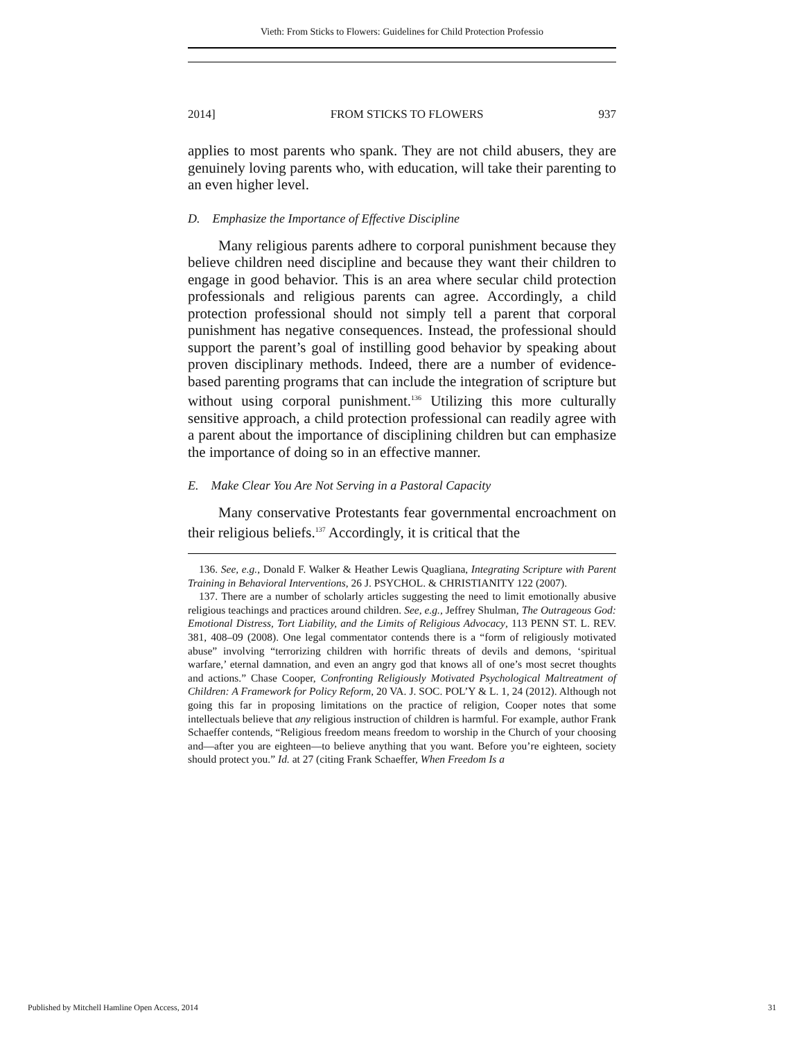Vieth: From Sticks to Flowers: Guidelines for Child Protection Professio
2014] FROM STICKS TO FLOWERS 937
applies to most parents who spank. They are not child abusers, they are genuinely loving parents who, with education, will take their parenting to an even higher level.
D. Emphasize the Importance of Effective Discipline
Many religious parents adhere to corporal punishment because they believe children need discipline and because they want their children to engage in good behavior. This is an area where secular child protection professionals and religious parents can agree. Accordingly, a child protection professional should not simply tell a parent that corporal punishment has negative consequences. Instead, the professional should support the parent’s goal of instilling good behavior by speaking about proven disciplinary methods. Indeed, there are a number of evidence-based parenting programs that can include the integration of scripture but without using corporal punishment.<sup>136</sup> Utilizing this more culturally sensitive approach, a child protection professional can readily agree with a parent about the importance of disciplining children but can emphasize the importance of doing so in an effective manner.
E. Make Clear You Are Not Serving in a Pastoral Capacity
Many conservative Protestants fear governmental encroachment on their religious beliefs.<sup>137</sup> Accordingly, it is critical that the
136. See, e.g., Donald F. Walker & Heather Lewis Quagliana, Integrating Scripture with Parent Training in Behavioral Interventions, 26 J. PSYCHOL. & CHRISTIANITY 122 (2007).
137. There are a number of scholarly articles suggesting the need to limit emotionally abusive religious teachings and practices around children. See, e.g., Jeffrey Shulman, The Outrageous God: Emotional Distress, Tort Liability, and the Limits of Religious Advocacy, 113 PENN ST. L. REV. 381, 408–09 (2008). One legal commentator contends there is a “form of religiously motivated abuse” involving “terrorizing children with horrific threats of devils and demons, ‘spiritual warfare,’ eternal damnation, and even an angry god that knows all of one’s most secret thoughts and actions.” Chase Cooper, Confronting Religiously Motivated Psychological Maltreatment of Children: A Framework for Policy Reform, 20 VA. J. SOC. POL’Y & L. 1, 24 (2012). Although not going this far in proposing limitations on the practice of religion, Cooper notes that some intellectuals believe that any religious instruction of children is harmful. For example, author Frank Schaeffer contends, “Religious freedom means freedom to worship in the Church of your choosing and—after you are eighteen—to believe anything that you want. Before you’re eighteen, society should protect you.” Id. at 27 (citing Frank Schaeffer, When Freedom Is a
Published by Mitchell Hamline Open Access, 2014 31